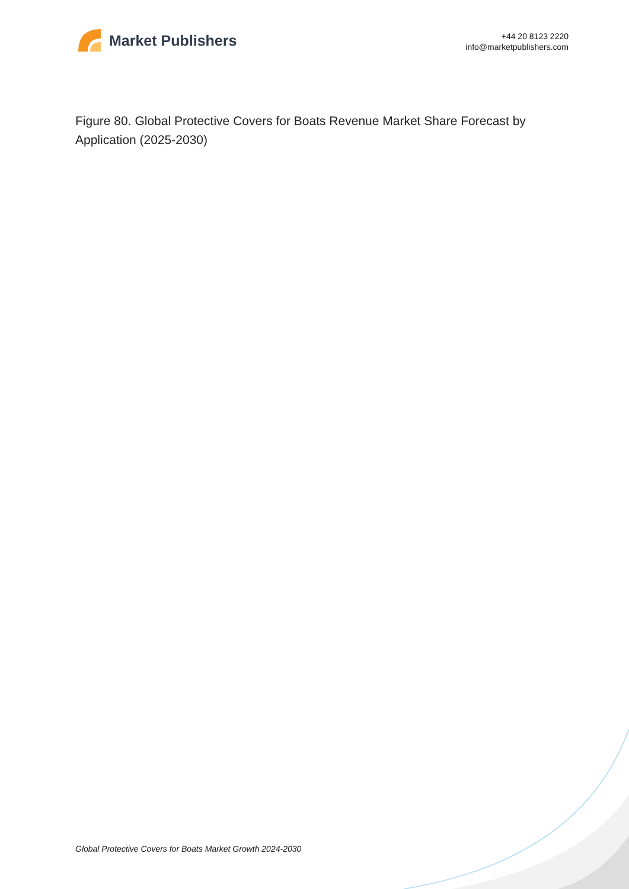Market Publishers
+44 20 8123 2220
info@marketpublishers.com
Figure 80. Global Protective Covers for Boats Revenue Market Share Forecast by Application (2025-2030)
Global Protective Covers for Boats Market Growth 2024-2030